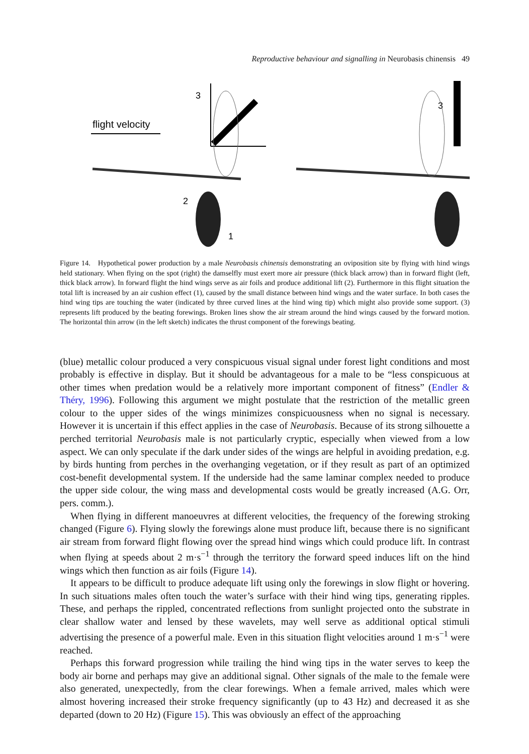Reproductive behaviour and signalling in Neurobasis chinensis 49
flight velocity
3
2
1
3
Figure 14. Hypothetical power production by a male Neurobasis chinensis demonstrating an oviposition site by flying with hind wings held stationary. When flying on the spot (right) the damselfly must exert more air pressure (thick black arrow) than in forward flight (left, thick black arrow). In forward flight the hind wings serve as air foils and produce additional lift (2). Furthermore in this flight situation the total lift is increased by an air cushion effect (1), caused by the small distance between hind wings and the water surface. In both cases the hind wing tips are touching the water (indicated by three curved lines at the hind wing tip) which might also provide some support. (3) represents lift produced by the beating forewings. Broken lines show the air stream around the hind wings caused by the forward motion. The horizontal thin arrow (in the left sketch) indicates the thrust component of the forewings beating.
(blue) metallic colour produced a very conspicuous visual signal under forest light conditions and most probably is effective in display. But it should be advantageous for a male to be “less conspicuous at other times when predation would be a relatively more important component of fitness” (Endler & Théry, 1996). Following this argument we might postulate that the restriction of the metallic green colour to the upper sides of the wings minimizes conspicuousness when no signal is necessary. However it is uncertain if this effect applies in the case of Neurobasis. Because of its strong silhouette a perched territorial Neurobasis male is not particularly cryptic, especially when viewed from a low aspect. We can only speculate if the dark under sides of the wings are helpful in avoiding predation, e.g. by birds hunting from perches in the overhanging vegetation, or if they result as part of an optimized cost-benefit developmental system. If the underside had the same laminar complex needed to produce the upper side colour, the wing mass and developmental costs would be greatly increased (A.G. Orr, pers. comm.).
When flying in different manoeuvres at different velocities, the frequency of the forewing stroking changed (Figure 6). Flying slowly the forewings alone must produce lift, because there is no significant air stream from forward flight flowing over the spread hind wings which could produce lift. In contrast when flying at speeds about 2 m·s<sup>−1</sup> through the territory the forward speed induces lift on the hind wings which then function as air foils (Figure 14).
It appears to be difficult to produce adequate lift using only the forewings in slow flight or hovering. In such situations males often touch the water’s surface with their hind wing tips, generating ripples. These, and perhaps the rippled, concentrated reflections from sunlight projected onto the substrate in clear shallow water and lensed by these wavelets, may well serve as additional optical stimuli advertising the presence of a powerful male. Even in this situation flight velocities around 1 m·s<sup>−1</sup> were reached.
Perhaps this forward progression while trailing the hind wing tips in the water serves to keep the body air borne and perhaps may give an additional signal. Other signals of the male to the female were also generated, unexpectedly, from the clear forewings. When a female arrived, males which were almost hovering increased their stroke frequency significantly (up to 43 Hz) and decreased it as she departed (down to 20 Hz) (Figure 15). This was obviously an effect of the approaching